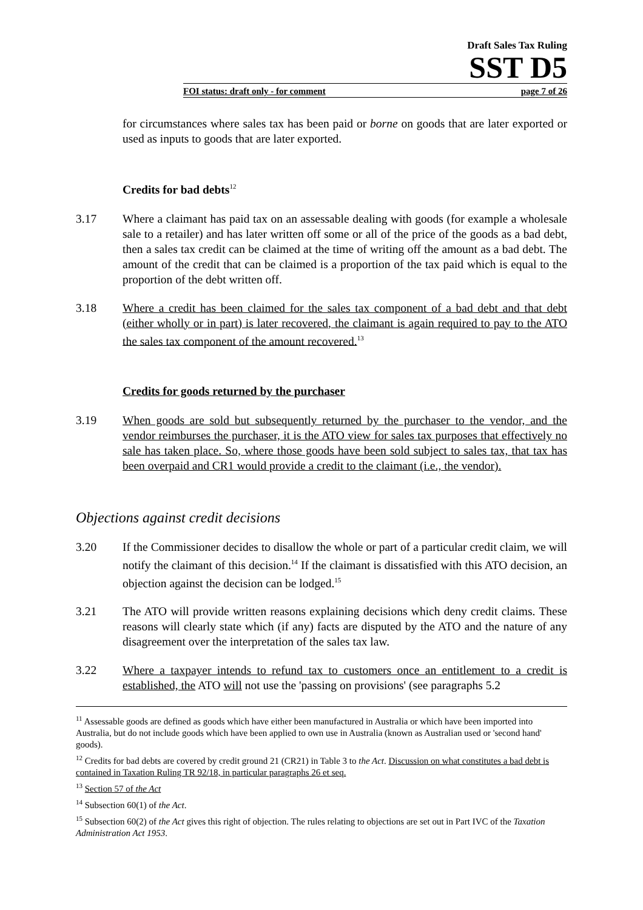Draft Sales Tax Ruling
SST D5
FOI status: draft only - for comment page 7 of 26
for circumstances where sales tax has been paid or borne on goods that are later exported or used as inputs to goods that are later exported.
Credits for bad debts<sup>12</sup>
3.17 Where a claimant has paid tax on an assessable dealing with goods (for example a wholesale sale to a retailer) and has later written off some or all of the price of the goods as a bad debt, then a sales tax credit can be claimed at the time of writing off the amount as a bad debt. The amount of the credit that can be claimed is a proportion of the tax paid which is equal to the proportion of the debt written off.
3.18 Where a credit has been claimed for the sales tax component of a bad debt and that debt (either wholly or in part) is later recovered, the claimant is again required to pay to the ATO the sales tax component of the amount recovered.<sup>13</sup>
Credits for goods returned by the purchaser
3.19 When goods are sold but subsequently returned by the purchaser to the vendor, and the vendor reimburses the purchaser, it is the ATO view for sales tax purposes that effectively no sale has taken place. So, where those goods have been sold subject to sales tax, that tax has been overpaid and CR1 would provide a credit to the claimant (i.e., the vendor).
Objections against credit decisions
3.20 If the Commissioner decides to disallow the whole or part of a particular credit claim, we will notify the claimant of this decision.<sup>14</sup> If the claimant is dissatisfied with this ATO decision, an objection against the decision can be lodged.<sup>15</sup>
3.21 The ATO will provide written reasons explaining decisions which deny credit claims. These reasons will clearly state which (if any) facts are disputed by the ATO and the nature of any disagreement over the interpretation of the sales tax law.
3.22 Where a taxpayer intends to refund tax to customers once an entitlement to a credit is established, the ATO will not use the 'passing on provisions' (see paragraphs 5.2
<sup>11</sup> Assessable goods are defined as goods which have either been manufactured in Australia or which have been imported into Australia, but do not include goods which have been applied to own use in Australia (known as Australian used or 'second hand' goods).
<sup>12</sup> Credits for bad debts are covered by credit ground 21 (CR21) in Table 3 to the Act. Discussion on what constitutes a bad debt is contained in Taxation Ruling TR 92/18, in particular paragraphs 26 et seq.
<sup>13</sup> Section 57 of the Act
<sup>14</sup> Subsection 60(1) of the Act.
<sup>15</sup> Subsection 60(2) of the Act gives this right of objection. The rules relating to objections are set out in Part IVC of the Taxation Administration Act 1953.